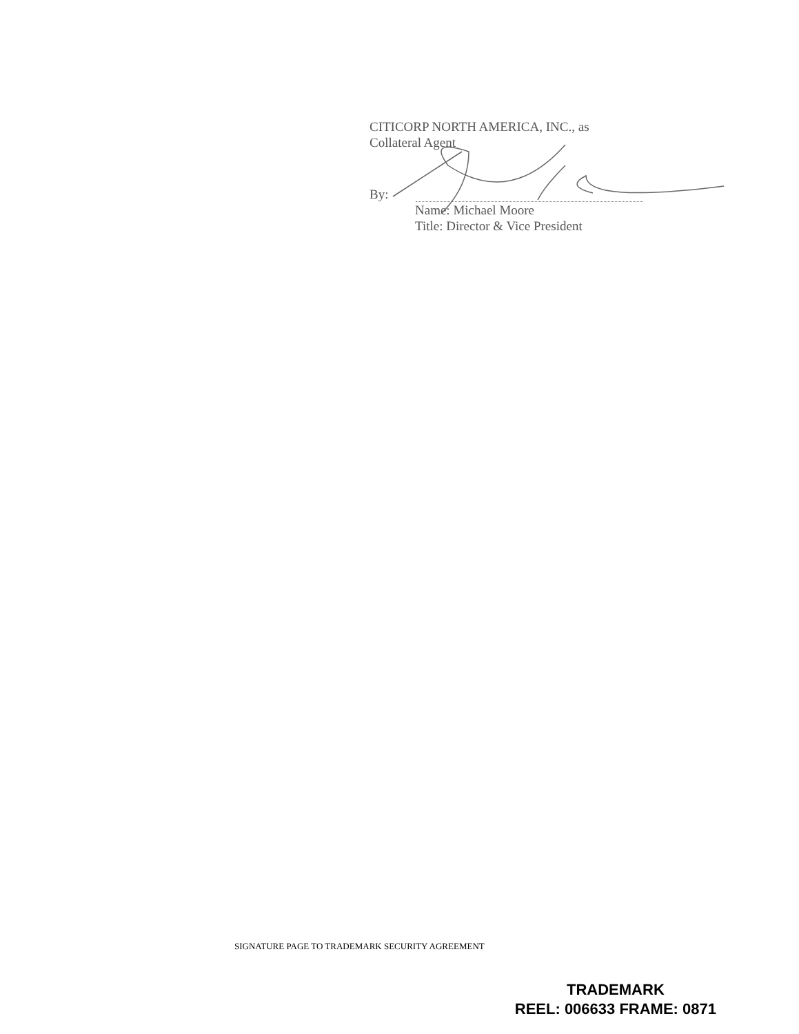CITICORP NORTH AMERICA, INC., as
Collateral Agent
By:
Name: Michael Moore
Title: Director & Vice President
SIGNATURE PAGE TO TRADEMARK SECURITY AGREEMENT
TRADEMARK
REEL: 006633 FRAME: 0871